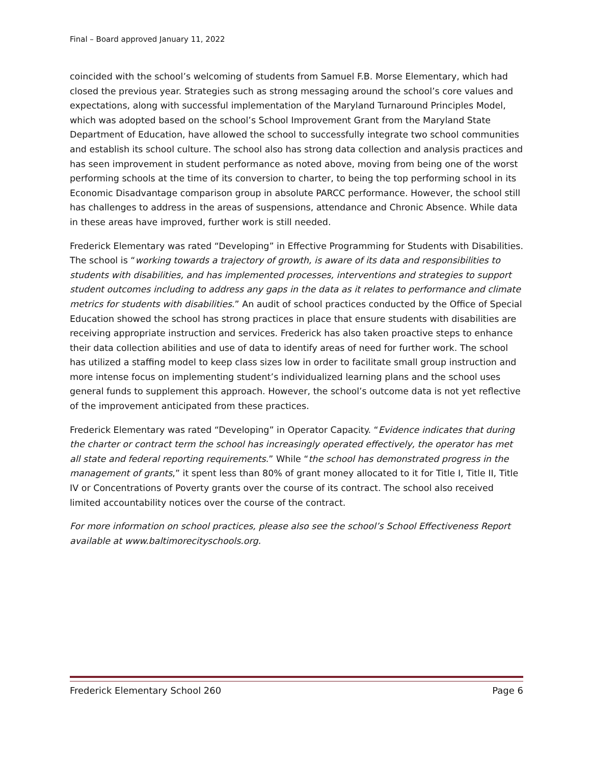Final – Board approved January 11, 2022
coincided with the school’s welcoming of students from Samuel F.B. Morse Elementary, which had closed the previous year. Strategies such as strong messaging around the school’s core values and expectations, along with successful implementation of the Maryland Turnaround Principles Model, which was adopted based on the school’s School Improvement Grant from the Maryland State Department of Education, have allowed the school to successfully integrate two school communities and establish its school culture. The school also has strong data collection and analysis practices and has seen improvement in student performance as noted above, moving from being one of the worst performing schools at the time of its conversion to charter, to being the top performing school in its Economic Disadvantage comparison group in absolute PARCC performance. However, the school still has challenges to address in the areas of suspensions, attendance and Chronic Absence. While data in these areas have improved, further work is still needed.
Frederick Elementary was rated “Developing” in Effective Programming for Students with Disabilities. The school is “working towards a trajectory of growth, is aware of its data and responsibilities to students with disabilities, and has implemented processes, interventions and strategies to support student outcomes including to address any gaps in the data as it relates to performance and climate metrics for students with disabilities.” An audit of school practices conducted by the Office of Special Education showed the school has strong practices in place that ensure students with disabilities are receiving appropriate instruction and services. Frederick has also taken proactive steps to enhance their data collection abilities and use of data to identify areas of need for further work. The school has utilized a staffing model to keep class sizes low in order to facilitate small group instruction and more intense focus on implementing student’s individualized learning plans and the school uses general funds to supplement this approach. However, the school’s outcome data is not yet reflective of the improvement anticipated from these practices.
Frederick Elementary was rated “Developing” in Operator Capacity. “Evidence indicates that during the charter or contract term the school has increasingly operated effectively, the operator has met all state and federal reporting requirements.” While “the school has demonstrated progress in the management of grants,” it spent less than 80% of grant money allocated to it for Title I, Title II, Title IV or Concentrations of Poverty grants over the course of its contract. The school also received limited accountability notices over the course of the contract.
For more information on school practices, please also see the school’s School Effectiveness Report available at www.baltimorecityschools.org.
Frederick Elementary School 260 Page 6